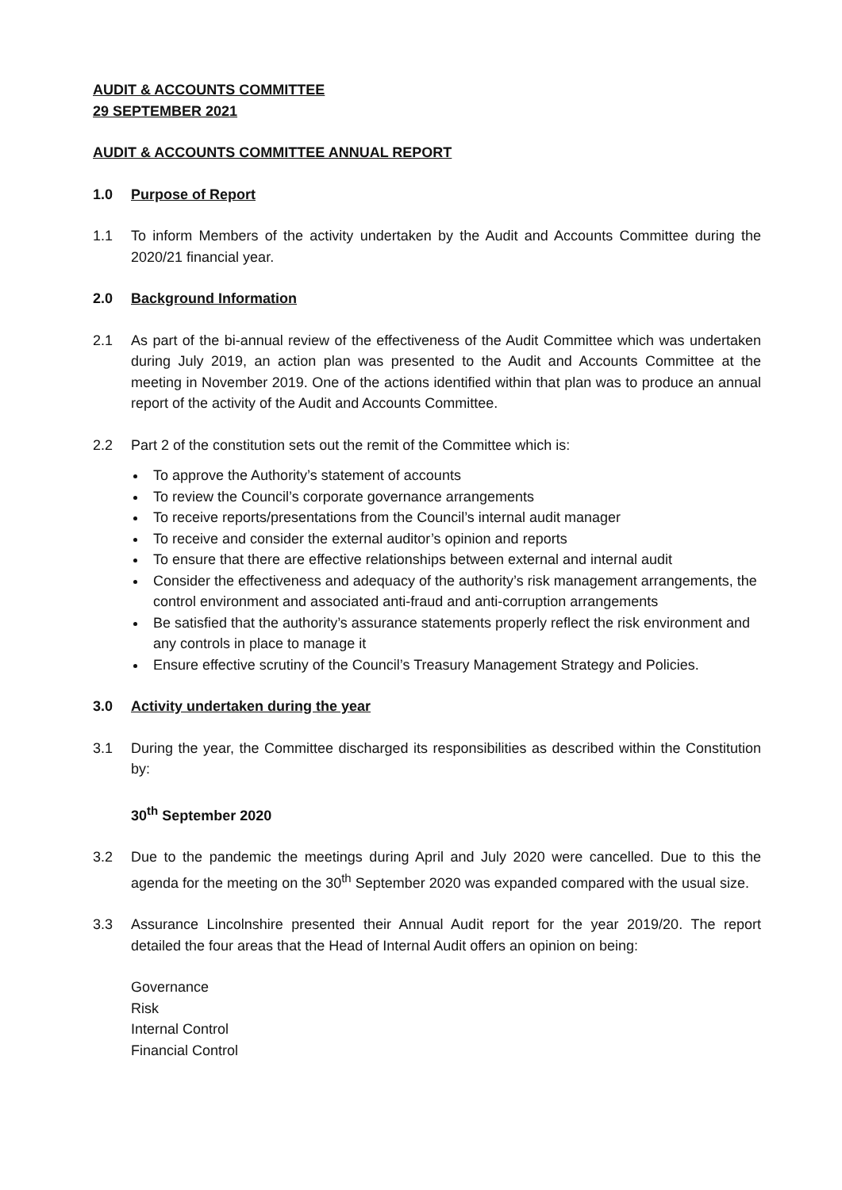AUDIT & ACCOUNTS COMMITTEE
29 SEPTEMBER 2021
AUDIT & ACCOUNTS COMMITTEE ANNUAL REPORT
1.0 Purpose of Report
1.1 To inform Members of the activity undertaken by the Audit and Accounts Committee during the 2020/21 financial year.
2.0 Background Information
2.1 As part of the bi-annual review of the effectiveness of the Audit Committee which was undertaken during July 2019, an action plan was presented to the Audit and Accounts Committee at the meeting in November 2019. One of the actions identified within that plan was to produce an annual report of the activity of the Audit and Accounts Committee.
2.2 Part 2 of the constitution sets out the remit of the Committee which is:
To approve the Authority’s statement of accounts
To review the Council’s corporate governance arrangements
To receive reports/presentations from the Council’s internal audit manager
To receive and consider the external auditor’s opinion and reports
To ensure that there are effective relationships between external and internal audit
Consider the effectiveness and adequacy of the authority’s risk management arrangements, the control environment and associated anti-fraud and anti-corruption arrangements
Be satisfied that the authority’s assurance statements properly reflect the risk environment and any controls in place to manage it
Ensure effective scrutiny of the Council’s Treasury Management Strategy and Policies.
3.0 Activity undertaken during the year
3.1 During the year, the Committee discharged its responsibilities as described within the Constitution by:
30<sup>th</sup> September 2020
3.2 Due to the pandemic the meetings during April and July 2020 were cancelled. Due to this the agenda for the meeting on the 30<sup>th</sup> September 2020 was expanded compared with the usual size.
3.3 Assurance Lincolnshire presented their Annual Audit report for the year 2019/20. The report detailed the four areas that the Head of Internal Audit offers an opinion on being:
Governance
Risk
Internal Control
Financial Control